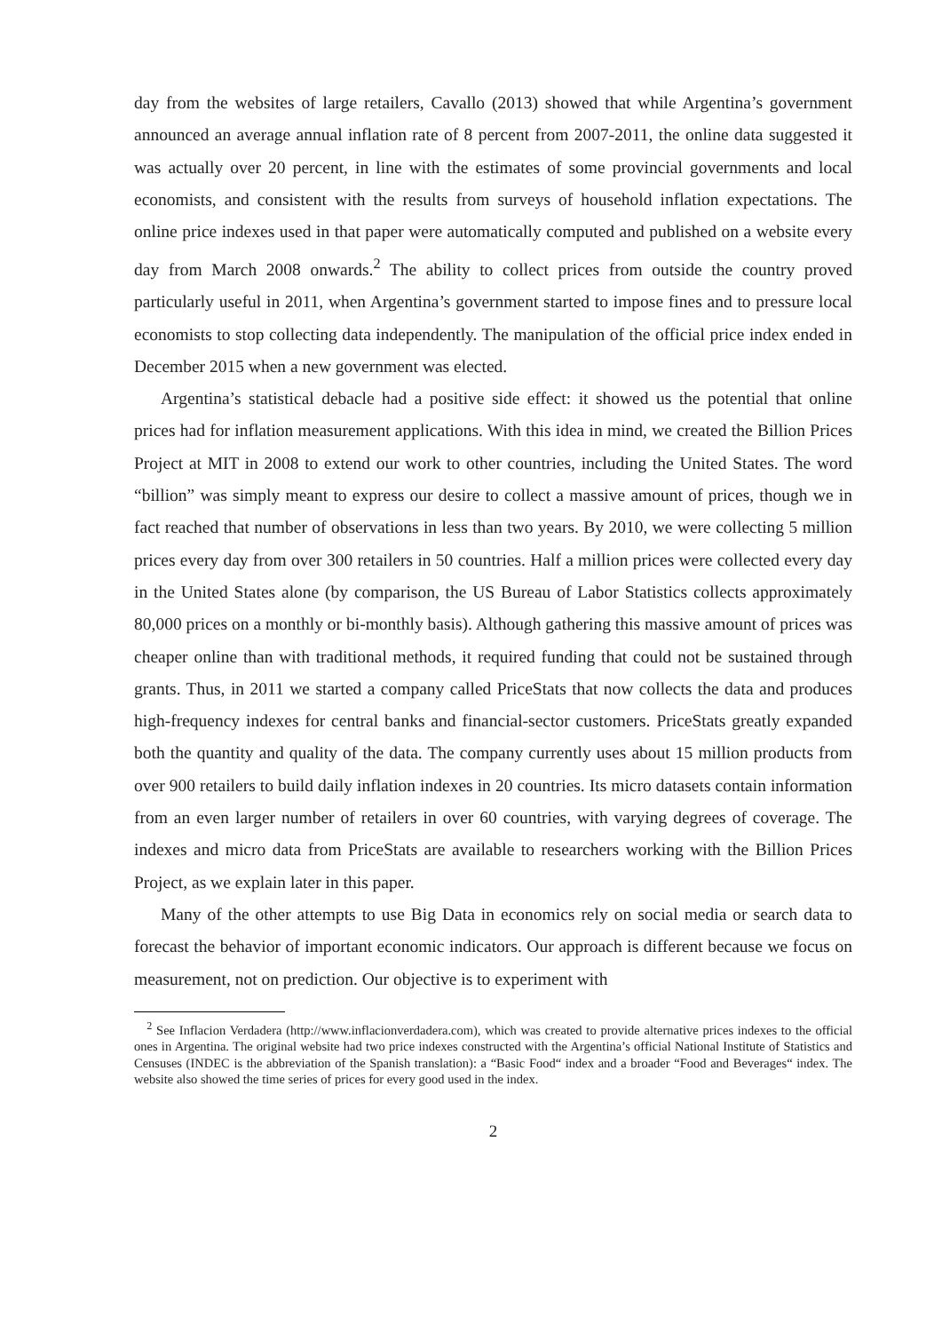day from the websites of large retailers, Cavallo (2013) showed that while Argentina’s government announced an average annual inflation rate of 8 percent from 2007-2011, the online data suggested it was actually over 20 percent, in line with the estimates of some provincial governments and local economists, and consistent with the results from surveys of household inflation expectations. The online price indexes used in that paper were automatically computed and published on a website every day from March 2008 onwards.<sup>2</sup> The ability to collect prices from outside the country proved particularly useful in 2011, when Argentina’s government started to impose fines and to pressure local economists to stop collecting data independently. The manipulation of the official price index ended in December 2015 when a new government was elected.
Argentina’s statistical debacle had a positive side effect: it showed us the potential that online prices had for inflation measurement applications. With this idea in mind, we created the Billion Prices Project at MIT in 2008 to extend our work to other countries, including the United States. The word “billion” was simply meant to express our desire to collect a massive amount of prices, though we in fact reached that number of observations in less than two years. By 2010, we were collecting 5 million prices every day from over 300 retailers in 50 countries. Half a million prices were collected every day in the United States alone (by comparison, the US Bureau of Labor Statistics collects approximately 80,000 prices on a monthly or bi-monthly basis). Although gathering this massive amount of prices was cheaper online than with traditional methods, it required funding that could not be sustained through grants. Thus, in 2011 we started a company called PriceStats that now collects the data and produces high-frequency indexes for central banks and financial-sector customers. PriceStats greatly expanded both the quantity and quality of the data. The company currently uses about 15 million products from over 900 retailers to build daily inflation indexes in 20 countries. Its micro datasets contain information from an even larger number of retailers in over 60 countries, with varying degrees of coverage. The indexes and micro data from PriceStats are available to researchers working with the Billion Prices Project, as we explain later in this paper.
Many of the other attempts to use Big Data in economics rely on social media or search data to forecast the behavior of important economic indicators. Our approach is different because we focus on measurement, not on prediction. Our objective is to experiment with
<sup>2</sup> See Inflacion Verdadera (http://www.inflacionverdadera.com), which was created to provide alternative prices indexes to the official ones in Argentina. The original website had two price indexes constructed with the Argentina’s official National Institute of Statistics and Censuses (INDEC is the abbreviation of the Spanish translation): a “Basic Food“ index and a broader “Food and Beverages“ index. The website also showed the time series of prices for every good used in the index.
2